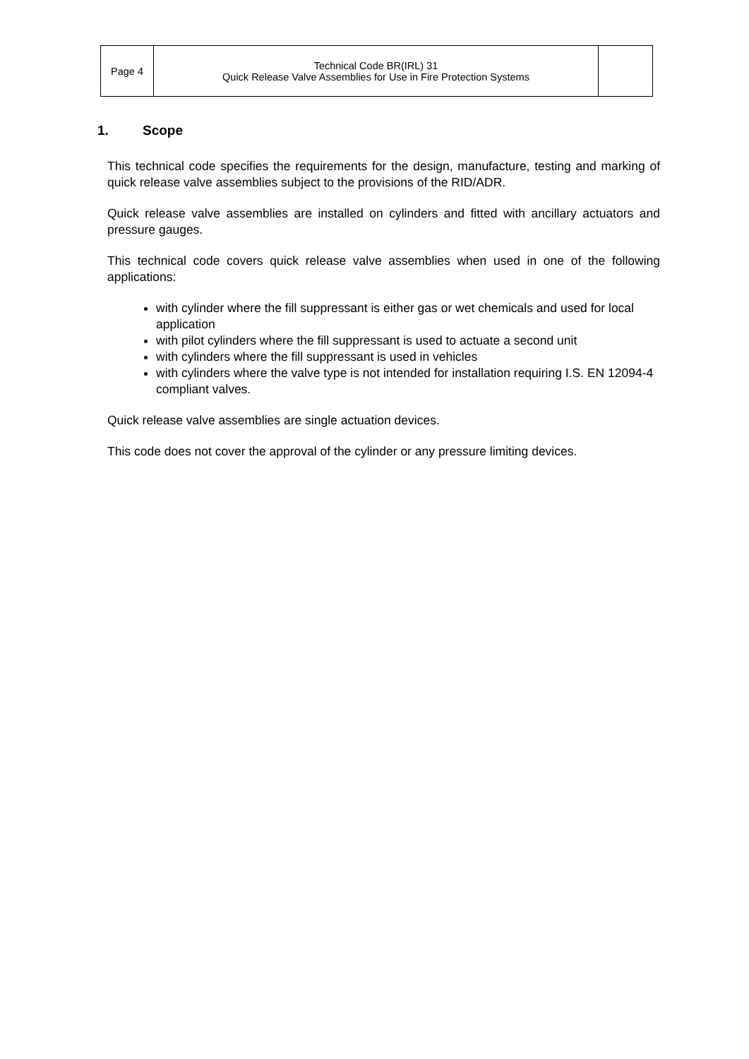| Page 4 | Technical Code BR(IRL) 31 Quick Release Valve Assemblies for Use in Fire Protection Systems | |
1. Scope
This technical code specifies the requirements for the design, manufacture, testing and marking of quick release valve assemblies subject to the provisions of the RID/ADR.
Quick release valve assemblies are installed on cylinders and fitted with ancillary actuators and pressure gauges.
This technical code covers quick release valve assemblies when used in one of the following applications:
with cylinder where the fill suppressant is either gas or wet chemicals and used for local application
with pilot cylinders where the fill suppressant is used to actuate a second unit
with cylinders where the fill suppressant is used in vehicles
with cylinders where the valve type is not intended for installation requiring I.S. EN 12094-4 compliant valves.
Quick release valve assemblies are single actuation devices.
This code does not cover the approval of the cylinder or any pressure limiting devices.